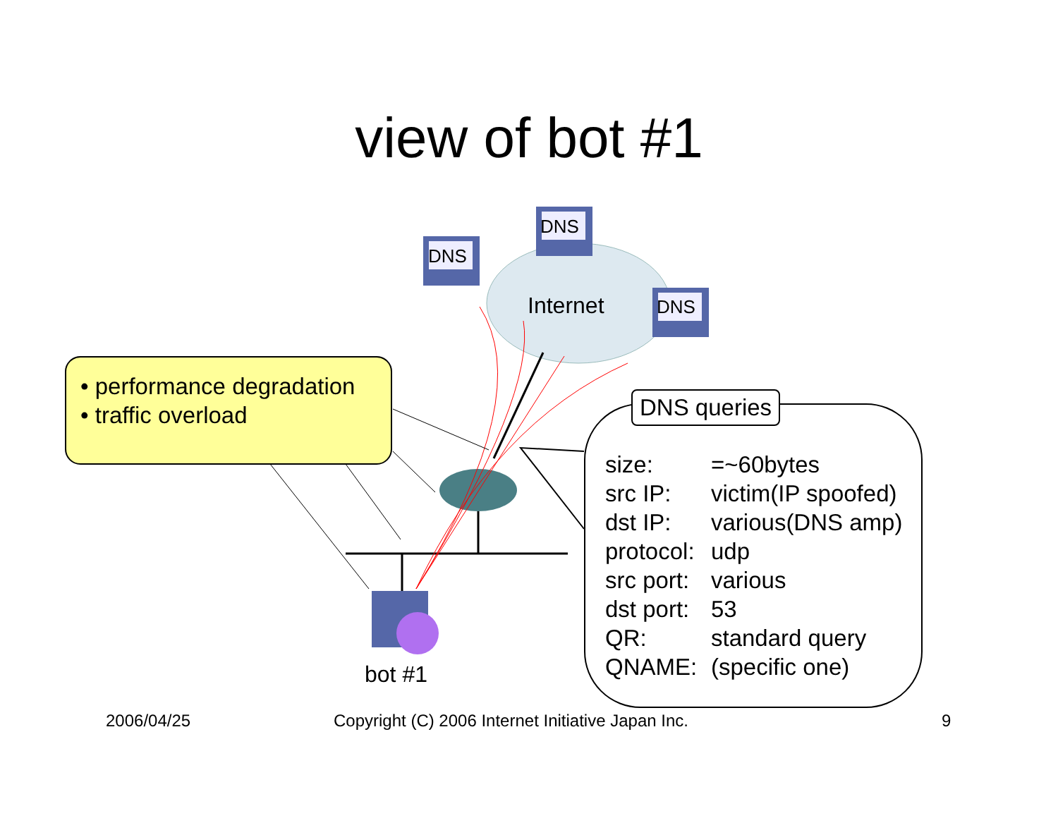view of bot #1
DNS
DNS
DNS
Internet
bot #1
• performance degradation
• traffic overload
DNS queries
size: =~60bytes
src IP: victim(IP spoofed)
dst IP: various(DNS amp)
protocol: udp
src port: various
dst port: 53
QR: standard query
QNAME: (specific one)
2006/04/25
Copyright (C) 2006 Internet Initiative Japan Inc.
9